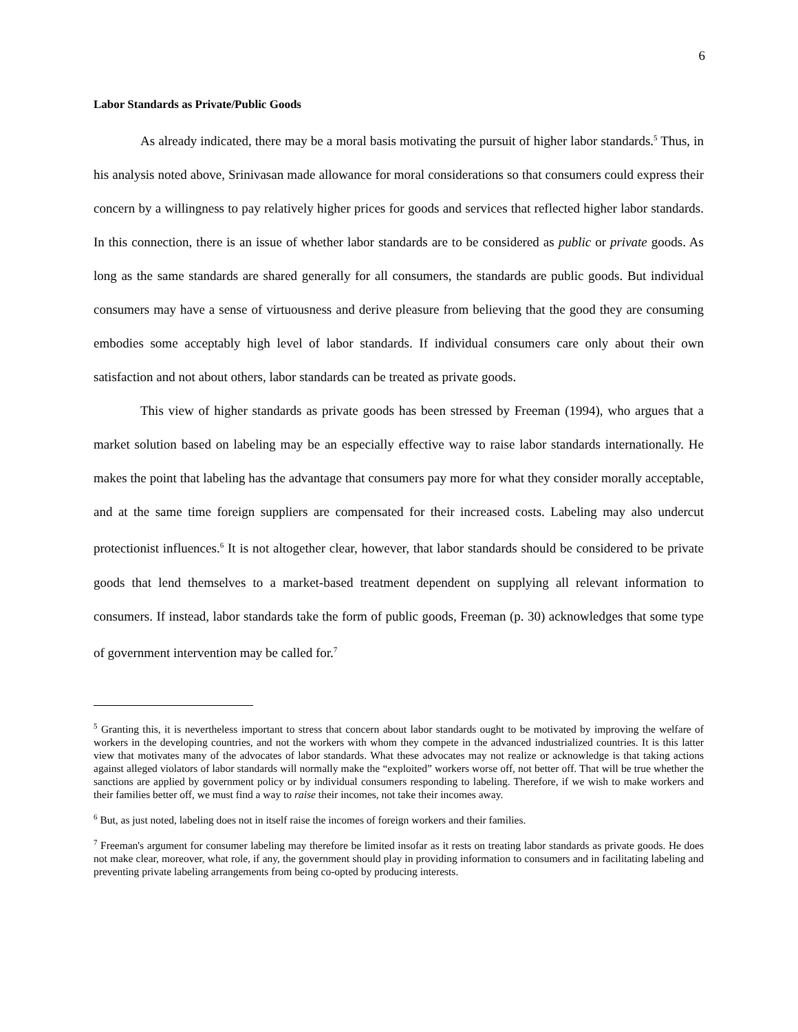6
Labor Standards as Private/Public Goods
As already indicated, there may be a moral basis motivating the pursuit of higher labor standards.<sup>5</sup> Thus, in his analysis noted above, Srinivasan made allowance for moral considerations so that consumers could express their concern by a willingness to pay relatively higher prices for goods and services that reflected higher labor standards. In this connection, there is an issue of whether labor standards are to be considered as public or private goods. As long as the same standards are shared generally for all consumers, the standards are public goods. But individual consumers may have a sense of virtuousness and derive pleasure from believing that the good they are consuming embodies some acceptably high level of labor standards. If individual consumers care only about their own satisfaction and not about others, labor standards can be treated as private goods.
This view of higher standards as private goods has been stressed by Freeman (1994), who argues that a market solution based on labeling may be an especially effective way to raise labor standards internationally. He makes the point that labeling has the advantage that consumers pay more for what they consider morally acceptable, and at the same time foreign suppliers are compensated for their increased costs. Labeling may also undercut protectionist influences.<sup>6</sup> It is not altogether clear, however, that labor standards should be considered to be private goods that lend themselves to a market-based treatment dependent on supplying all relevant information to consumers. If instead, labor standards take the form of public goods, Freeman (p. 30) acknowledges that some type of government intervention may be called for.<sup>7</sup>
<sup>5</sup> Granting this, it is nevertheless important to stress that concern about labor standards ought to be motivated by improving the welfare of workers in the developing countries, and not the workers with whom they compete in the advanced industrialized countries. It is this latter view that motivates many of the advocates of labor standards. What these advocates may not realize or acknowledge is that taking actions against alleged violators of labor standards will normally make the “exploited” workers worse off, not better off. That will be true whether the sanctions are applied by government policy or by individual consumers responding to labeling. Therefore, if we wish to make workers and their families better off, we must find a way to raise their incomes, not take their incomes away.
<sup>6</sup> But, as just noted, labeling does not in itself raise the incomes of foreign workers and their families.
<sup>7</sup> Freeman's argument for consumer labeling may therefore be limited insofar as it rests on treating labor standards as private goods. He does not make clear, moreover, what role, if any, the government should play in providing information to consumers and in facilitating labeling and preventing private labeling arrangements from being co-opted by producing interests.